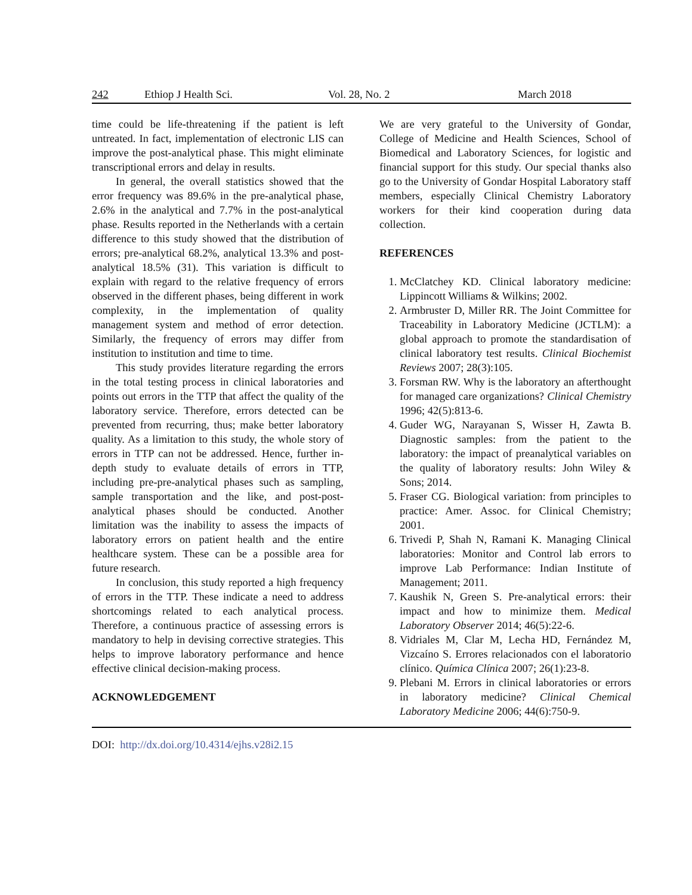242 Ethiop J Health Sci. Vol. 28, No. 2 March 2018
time could be life-threatening if the patient is left untreated. In fact, implementation of electronic LIS can improve the post-analytical phase. This might eliminate transcriptional errors and delay in results.
In general, the overall statistics showed that the error frequency was 89.6% in the pre-analytical phase, 2.6% in the analytical and 7.7% in the post-analytical phase. Results reported in the Netherlands with a certain difference to this study showed that the distribution of errors; pre-analytical 68.2%, analytical 13.3% and post-analytical 18.5% (31). This variation is difficult to explain with regard to the relative frequency of errors observed in the different phases, being different in work complexity, in the implementation of quality management system and method of error detection. Similarly, the frequency of errors may differ from institution to institution and time to time.
This study provides literature regarding the errors in the total testing process in clinical laboratories and points out errors in the TTP that affect the quality of the laboratory service. Therefore, errors detected can be prevented from recurring, thus; make better laboratory quality. As a limitation to this study, the whole story of errors in TTP can not be addressed. Hence, further in-depth study to evaluate details of errors in TTP, including pre-pre-analytical phases such as sampling, sample transportation and the like, and post-post-analytical phases should be conducted. Another limitation was the inability to assess the impacts of laboratory errors on patient health and the entire healthcare system. These can be a possible area for future research.
In conclusion, this study reported a high frequency of errors in the TTP. These indicate a need to address shortcomings related to each analytical process. Therefore, a continuous practice of assessing errors is mandatory to help in devising corrective strategies. This helps to improve laboratory performance and hence effective clinical decision-making process.
ACKNOWLEDGEMENT
We are very grateful to the University of Gondar, College of Medicine and Health Sciences, School of Biomedical and Laboratory Sciences, for logistic and financial support for this study. Our special thanks also go to the University of Gondar Hospital Laboratory staff members, especially Clinical Chemistry Laboratory workers for their kind cooperation during data collection.
REFERENCES
1. McClatchey KD. Clinical laboratory medicine: Lippincott Williams & Wilkins; 2002.
2. Armbruster D, Miller RR. The Joint Committee for Traceability in Laboratory Medicine (JCTLM): a global approach to promote the standardisation of clinical laboratory test results. Clinical Biochemist Reviews 2007; 28(3):105.
3. Forsman RW. Why is the laboratory an afterthought for managed care organizations? Clinical Chemistry 1996; 42(5):813-6.
4. Guder WG, Narayanan S, Wisser H, Zawta B. Diagnostic samples: from the patient to the laboratory: the impact of preanalytical variables on the quality of laboratory results: John Wiley & Sons; 2014.
5. Fraser CG. Biological variation: from principles to practice: Amer. Assoc. for Clinical Chemistry; 2001.
6. Trivedi P, Shah N, Ramani K. Managing Clinical laboratories: Monitor and Control lab errors to improve Lab Performance: Indian Institute of Management; 2011.
7. Kaushik N, Green S. Pre-analytical errors: their impact and how to minimize them. Medical Laboratory Observer 2014; 46(5):22-6.
8. Vidriales M, Clar M, Lecha HD, Fernández M, Vizcaíno S. Errores relacionados con el laboratorio clínico. Química Clínica 2007; 26(1):23-8.
9. Plebani M. Errors in clinical laboratories or errors in laboratory medicine? Clinical Chemical Laboratory Medicine 2006; 44(6):750-9.
DOI: http://dx.doi.org/10.4314/ejhs.v28i2.15